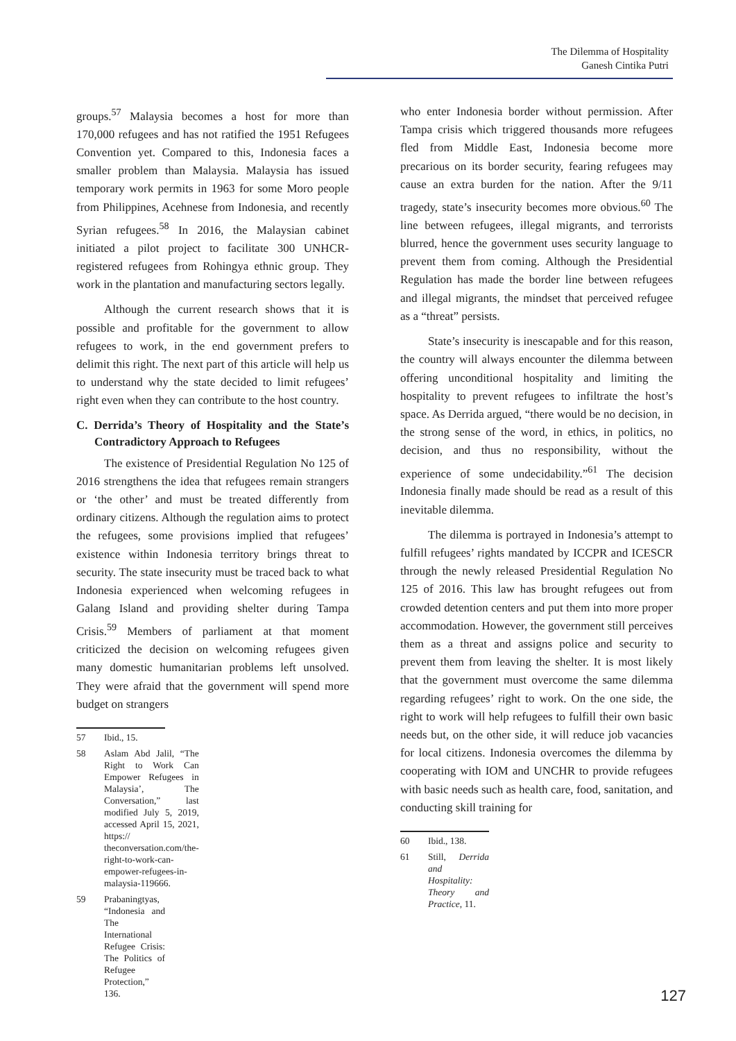The Dilemma of Hospitality
Ganesh Cintika Putri
groups.<sup>57</sup> Malaysia becomes a host for more than 170,000 refugees and has not ratified the 1951 Refugees Convention yet. Compared to this, Indonesia faces a smaller problem than Malaysia. Malaysia has issued temporary work permits in 1963 for some Moro people from Philippines, Acehnese from Indonesia, and recently Syrian refugees.<sup>58</sup> In 2016, the Malaysian cabinet initiated a pilot project to facilitate 300 UNHCR-registered refugees from Rohingya ethnic group. They work in the plantation and manufacturing sectors legally.
Although the current research shows that it is possible and profitable for the government to allow refugees to work, in the end government prefers to delimit this right. The next part of this article will help us to understand why the state decided to limit refugees’ right even when they can contribute to the host country.
C. Derrida’s Theory of Hospitality and the State’s Contradictory Approach to Refugees
The existence of Presidential Regulation No 125 of 2016 strengthens the idea that refugees remain strangers or ‘the other’ and must be treated differently from ordinary citizens. Although the regulation aims to protect the refugees, some provisions implied that refugees’ existence within Indonesia territory brings threat to security. The state insecurity must be traced back to what Indonesia experienced when welcoming refugees in Galang Island and providing shelter during Tampa Crisis.<sup>59</sup> Members of parliament at that moment criticized the decision on welcoming refugees given many domestic humanitarian problems left unsolved. They were afraid that the government will spend more budget on strangers
57 Ibid., 15.
58 Aslam Abd Jalil, “The Right to Work Can Empower Refugees in Malaysia’, The Conversation,” last modified July 5, 2019, accessed April 15, 2021, https:// theconversation.com/the-right-to-work-can-empower-refugees-in-malaysia-119666.
59 Prabaningtyas, “Indonesia and The International Refugee Crisis: The Politics of Refugee Protection,” 136.
who enter Indonesia border without permission. After Tampa crisis which triggered thousands more refugees fled from Middle East, Indonesia become more precarious on its border security, fearing refugees may cause an extra burden for the nation. After the 9/11 tragedy, state’s insecurity becomes more obvious.<sup>60</sup> The line between refugees, illegal migrants, and terrorists blurred, hence the government uses security language to prevent them from coming. Although the Presidential Regulation has made the border line between refugees and illegal migrants, the mindset that perceived refugee as a “threat” persists.
State’s insecurity is inescapable and for this reason, the country will always encounter the dilemma between offering unconditional hospitality and limiting the hospitality to prevent refugees to infiltrate the host’s space. As Derrida argued, “there would be no decision, in the strong sense of the word, in ethics, in politics, no decision, and thus no responsibility, without the experience of some undecidability.”<sup>61</sup> The decision Indonesia finally made should be read as a result of this inevitable dilemma.
The dilemma is portrayed in Indonesia’s attempt to fulfill refugees’ rights mandated by ICCPR and ICESCR through the newly released Presidential Regulation No 125 of 2016. This law has brought refugees out from crowded detention centers and put them into more proper accommodation. However, the government still perceives them as a threat and assigns police and security to prevent them from leaving the shelter. It is most likely that the government must overcome the same dilemma regarding refugees’ right to work. On the one side, the right to work will help refugees to fulfill their own basic needs but, on the other side, it will reduce job vacancies for local citizens. Indonesia overcomes the dilemma by cooperating with IOM and UNCHR to provide refugees with basic needs such as health care, food, sanitation, and conducting skill training for
60 Ibid., 138.
61 Still, Derrida and Hospitality: Theory and Practice, 11.
127